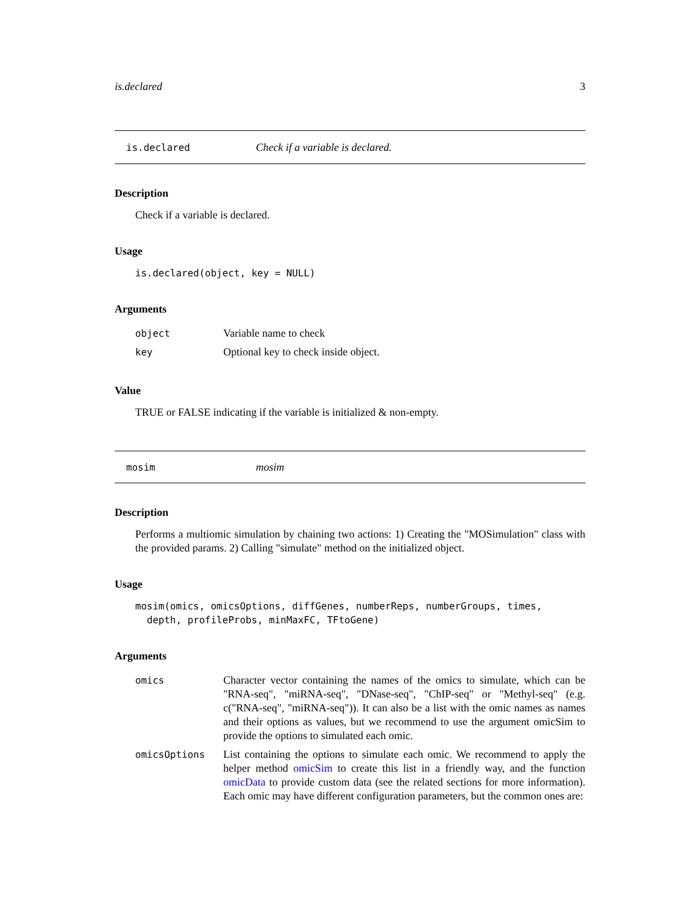is.declared 3
is.declared Check if a variable is declared.
Description
Check if a variable is declared.
Usage
is.declared(object, key = NULL)
Arguments
| object | Variable name to check |
| key | Optional key to check inside object. |
Value
TRUE or FALSE indicating if the variable is initialized & non-empty.
mosim mosim
Description
Performs a multiomic simulation by chaining two actions: 1) Creating the "MOSimulation" class with the provided params. 2) Calling "simulate" method on the initialized object.
Usage
mosim(omics, omicsOptions, diffGenes, numberReps, numberGroups, times,
depth, profileProbs, minMaxFC, TFtoGene)
Arguments
| omics | Character vector containing the names of the omics to simulate, which can be "RNA-seq", "miRNA-seq", "DNase-seq", "ChIP-seq" or "Methyl-seq" (e.g. c("RNA-seq", "miRNA-seq")). It can also be a list with the omic names as names and their options as values, but we recommend to use the argument omicSim to provide the options to simulated each omic. |
| omicsOptions | List containing the options to simulate each omic. We recommend to apply the helper method omicSim to create this list in a friendly way, and the function omicData to provide custom data (see the related sections for more information). Each omic may have different configuration parameters, but the common ones are: |